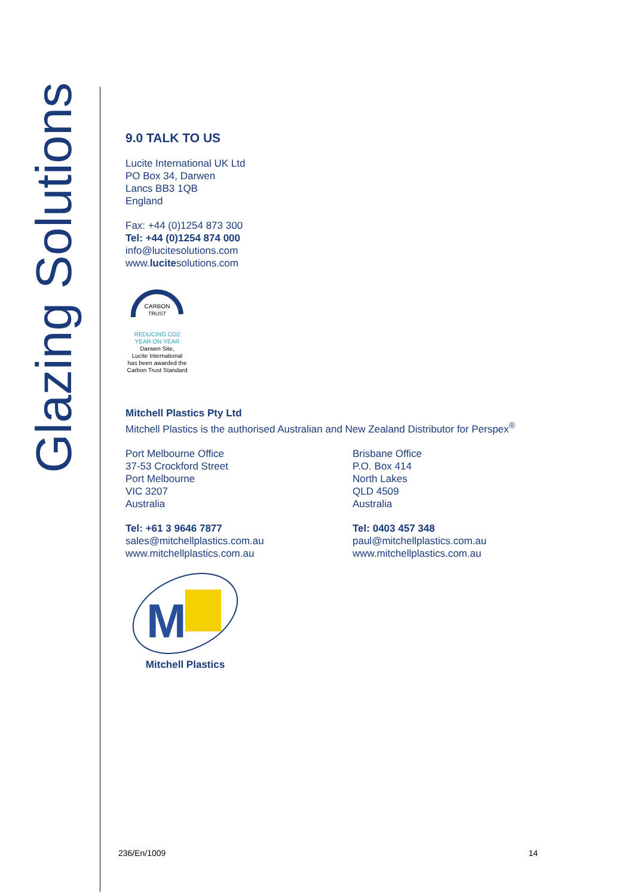Glazing Solutions
9.0 TALK TO US
Lucite International UK Ltd
PO Box 34, Darwen
Lancs BB3 1QB
England
Fax: +44 (0)1254 873 300
Tel: +44 (0)1254 874 000
info@lucitesolutions.com
www.lucitesolutions.com
CARBON
TRUST
REDUCING CO2
YEAR ON YEAR
Darwen Site,
Lucite International
has been awarded the
Carbon Trust Standard
Mitchell Plastics Pty Ltd
Mitchell Plastics is the authorised Australian and New Zealand Distributor for Perspex<sup>®</sup>
Port Melbourne Office
37-53 Crockford Street
Port Melbourne
VIC 3207
Australia
Tel: +61 3 9646 7877
sales@mitchellplastics.com.au
www.mitchellplastics.com.au
Brisbane Office
P.O. Box 414
North Lakes
QLD 4509
Australia
Tel: 0403 457 348
paul@mitchellplastics.com.au
www.mitchellplastics.com.au
M
Mitchell Plastics
236/En/1009 14